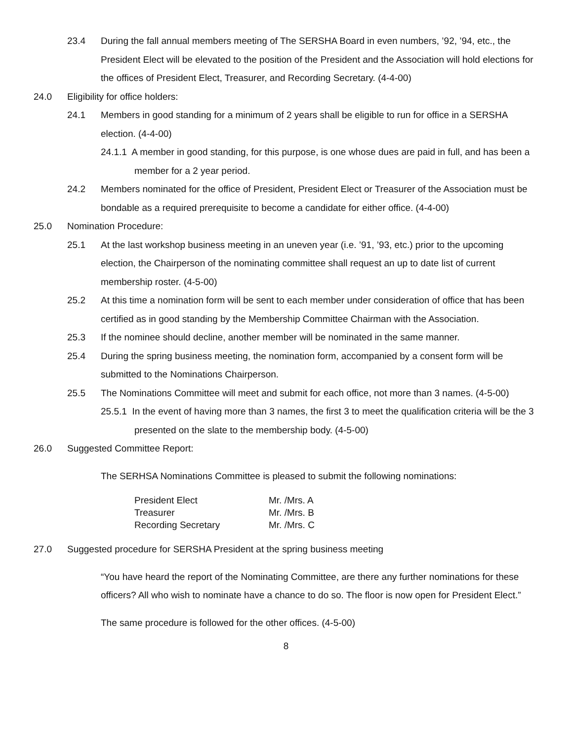23.4 During the fall annual members meeting of The SERSHA Board in even numbers, ’92, ’94, etc., the President Elect will be elevated to the position of the President and the Association will hold elections for the offices of President Elect, Treasurer, and Recording Secretary. (4-4-00)
24.0 Eligibility for office holders:
24.1 Members in good standing for a minimum of 2 years shall be eligible to run for office in a SERSHA election. (4-4-00)
24.1.1 A member in good standing, for this purpose, is one whose dues are paid in full, and has been a member for a 2 year period.
24.2 Members nominated for the office of President, President Elect or Treasurer of the Association must be bondable as a required prerequisite to become a candidate for either office. (4-4-00)
25.0 Nomination Procedure:
25.1 At the last workshop business meeting in an uneven year (i.e. ’91, ’93, etc.) prior to the upcoming election, the Chairperson of the nominating committee shall request an up to date list of current membership roster. (4-5-00)
25.2 At this time a nomination form will be sent to each member under consideration of office that has been certified as in good standing by the Membership Committee Chairman with the Association.
25.3 If the nominee should decline, another member will be nominated in the same manner.
25.4 During the spring business meeting, the nomination form, accompanied by a consent form will be submitted to the Nominations Chairperson.
25.5 The Nominations Committee will meet and submit for each office, not more than 3 names. (4-5-00)
25.5.1 In the event of having more than 3 names, the first 3 to meet the qualification criteria will be the 3 presented on the slate to the membership body. (4-5-00)
26.0 Suggested Committee Report:
The SERHSA Nominations Committee is pleased to submit the following nominations:
| President Elect | Mr. /Mrs. A |
| Treasurer | Mr. /Mrs. B |
| Recording Secretary | Mr. /Mrs. C |
27.0 Suggested procedure for SERSHA President at the spring business meeting
“You have heard the report of the Nominating Committee, are there any further nominations for these officers? All who wish to nominate have a chance to do so. The floor is now open for President Elect.”
The same procedure is followed for the other offices. (4-5-00)
8